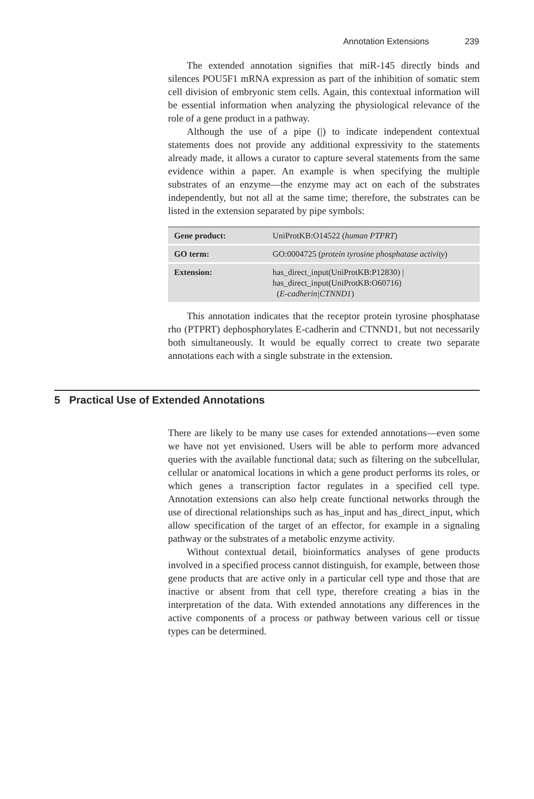Annotation Extensions 239
The extended annotation signifies that miR-145 directly binds and silences POU5F1 mRNA expression as part of the inhibition of somatic stem cell division of embryonic stem cells. Again, this contextual information will be essential information when analyzing the physiological relevance of the role of a gene product in a pathway.
Although the use of a pipe (|) to indicate independent contextual statements does not provide any additional expressivity to the statements already made, it allows a curator to capture several statements from the same evidence within a paper. An example is when specifying the multiple substrates of an enzyme—the enzyme may act on each of the substrates independently, but not all at the same time; therefore, the substrates can be listed in the extension separated by pipe symbols:
| Gene product: | UniProtKB:O14522 ( human PTPRT ) |
| GO term: | GO:0004725 ( protein tyrosine phosphatase activity ) |
| Extension: | has_direct_input(UniProtKB:P12830) / has_direct_input(UniProtKB:O60716) ( E-cadherin/CTNND1 ) |
This annotation indicates that the receptor protein tyrosine phosphatase rho (PTPRT) dephosphorylates E-cadherin and CTNND1, but not necessarily both simultaneously. It would be equally correct to create two separate annotations each with a single substrate in the extension.
5 Practical Use of Extended Annotations
There are likely to be many use cases for extended annotations—even some we have not yet envisioned. Users will be able to perform more advanced queries with the available functional data; such as filtering on the subcellular, cellular or anatomical locations in which a gene product performs its roles, or which genes a transcription factor regulates in a specified cell type. Annotation extensions can also help create functional networks through the use of directional relationships such as has_input and has_direct_input, which allow specification of the target of an effector, for example in a signaling pathway or the substrates of a metabolic enzyme activity.
Without contextual detail, bioinformatics analyses of gene products involved in a specified process cannot distinguish, for example, between those gene products that are active only in a particular cell type and those that are inactive or absent from that cell type, therefore creating a bias in the interpretation of the data. With extended annotations any differences in the active components of a process or pathway between various cell or tissue types can be determined.